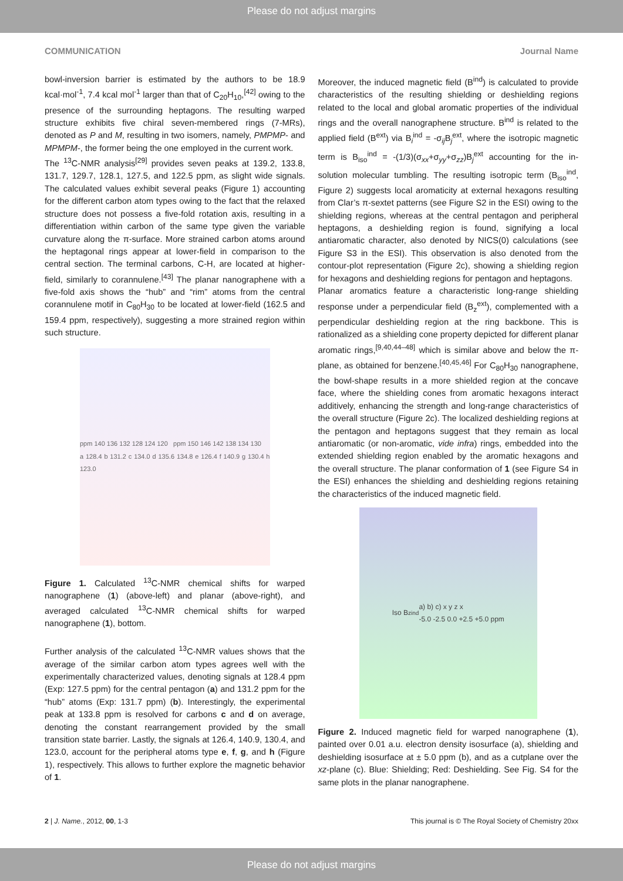Please do not adjust margins
COMMUNICATION Journal Name
bowl-inversion barrier is estimated by the authors to be 18.9 kcal·mol<sup>-1</sup>, 7.4 kcal mol<sup>-1</sup> larger than that of C<sub>20</sub>H<sub>10</sub>,<sup>[42]</sup> owing to the presence of the surrounding heptagons. The resulting warped structure exhibits five chiral seven-membered rings (7-MRs), denoted as P and M, resulting in two isomers, namely, PMPMP- and MPMPM-, the former being the one employed in the current work.
The <sup>13</sup>C-NMR analysis<sup>[29]</sup> provides seven peaks at 139.2, 133.8, 131.7, 129.7, 128.1, 127.5, and 122.5 ppm, as slight wide signals. The calculated values exhibit several peaks (Figure 1) accounting for the different carbon atom types owing to the fact that the relaxed structure does not possess a five-fold rotation axis, resulting in a differentiation within carbon of the same type given the variable curvature along the π-surface. More strained carbon atoms around the heptagonal rings appear at lower-field in comparison to the central section. The terminal carbons, C-H, are located at higher-field, similarly to corannulene.<sup>[43]</sup> The planar nanographene with a five-fold axis shows the “hub” and “rim” atoms from the central corannulene motif in C<sub>80</sub>H<sub>30</sub> to be located at lower-field (162.5 and 159.4 ppm, respectively), suggesting a more strained region within such structure.
ppm 140 136 132 128 124 120 ppm 150 146 142 138 134 130
a 128.4 b 131.2 c 134.0 d 135.6 134.8 e 126.4 f 140.9 g 130.4 h 123.0
Figure 1. Calculated <sup>13</sup>C-NMR chemical shifts for warped nanographene (1) (above-left) and planar (above-right), and averaged calculated <sup>13</sup>C-NMR chemical shifts for warped nanographene (1), bottom.
Further analysis of the calculated <sup>13</sup>C-NMR values shows that the average of the similar carbon atom types agrees well with the experimentally characterized values, denoting signals at 128.4 ppm (Exp: 127.5 ppm) for the central pentagon (a) and 131.2 ppm for the “hub” atoms (Exp: 131.7 ppm) (b). Interestingly, the experimental peak at 133.8 ppm is resolved for carbons c and d on average, denoting the constant rearrangement provided by the small transition state barrier. Lastly, the signals at 126.4, 140.9, 130.4, and 123.0, account for the peripheral atoms type e, f, g, and h (Figure 1), respectively. This allows to further explore the magnetic behavior of 1.
Moreover, the induced magnetic field (B<sup>ind</sup>) is calculated to provide characteristics of the resulting shielding or deshielding regions related to the local and global aromatic properties of the individual rings and the overall nanographene structure. B<sup>ind</sup> is related to the applied field (B<sup>ext</sup>) via B<sub>i</sub><sup>ind</sup> = -σ<sub>ij</sub>B<sub>j</sub><sup>ext</sup>, where the isotropic magnetic term is B<sub>iso</sub><sup>ind</sup> = -(1/3)(σ<sub>xx</sub>+σ<sub>yy</sub>+σ<sub>zz</sub>)B<sub>j</sub><sup>ext</sup> accounting for the in-solution molecular tumbling. The resulting isotropic term (B<sub>iso</sub><sup>ind</sup>, Figure 2) suggests local aromaticity at external hexagons resulting from Clar’s π-sextet patterns (see Figure S2 in the ESI) owing to the shielding regions, whereas at the central pentagon and peripheral heptagons, a deshielding region is found, signifying a local antiaromatic character, also denoted by NICS(0) calculations (see Figure S3 in the ESI). This observation is also denoted from the contour-plot representation (Figure 2c), showing a shielding region for hexagons and deshielding regions for pentagon and heptagons.
Planar aromatics feature a characteristic long-range shielding response under a perpendicular field (B<sub>z</sub><sup>ext</sup>), complemented with a perpendicular deshielding region at the ring backbone. This is rationalized as a shielding cone property depicted for different planar aromatic rings,<sup>[9,40,44–48]</sup> which is similar above and below the π-plane, as obtained for benzene.<sup>[40,45,46]</sup> For C<sub>80</sub>H<sub>30</sub> nanographene, the bowl-shape results in a more shielded region at the concave face, where the shielding cones from aromatic hexagons interact additively, enhancing the strength and long-range characteristics of the overall structure (Figure 2c). The localized deshielding regions at the pentagon and heptagons suggest that they remain as local antiaromatic (or non-aromatic, vide infra) rings, embedded into the extended shielding region enabled by the aromatic hexagons and the overall structure. The planar conformation of 1 (see Figure S4 in the ESI) enhances the shielding and deshielding regions retaining the characteristics of the induced magnetic field.
Iso B<sub>z</sub><sup>ind</sup> a) b) c) x y z x
-5.0 -2.5 0.0 +2.5 +5.0 ppm
Figure 2. Induced magnetic field for warped nanographene (1), painted over 0.01 a.u. electron density isosurface (a), shielding and deshielding isosurface at ± 5.0 ppm (b), and as a cutplane over the xz-plane (c). Blue: Shielding; Red: Deshielding. See Fig. S4 for the same plots in the planar nanographene.
2 | J. Name., 2012, 00, 1-3 This journal is © The Royal Society of Chemistry 20xx
Please do not adjust margins